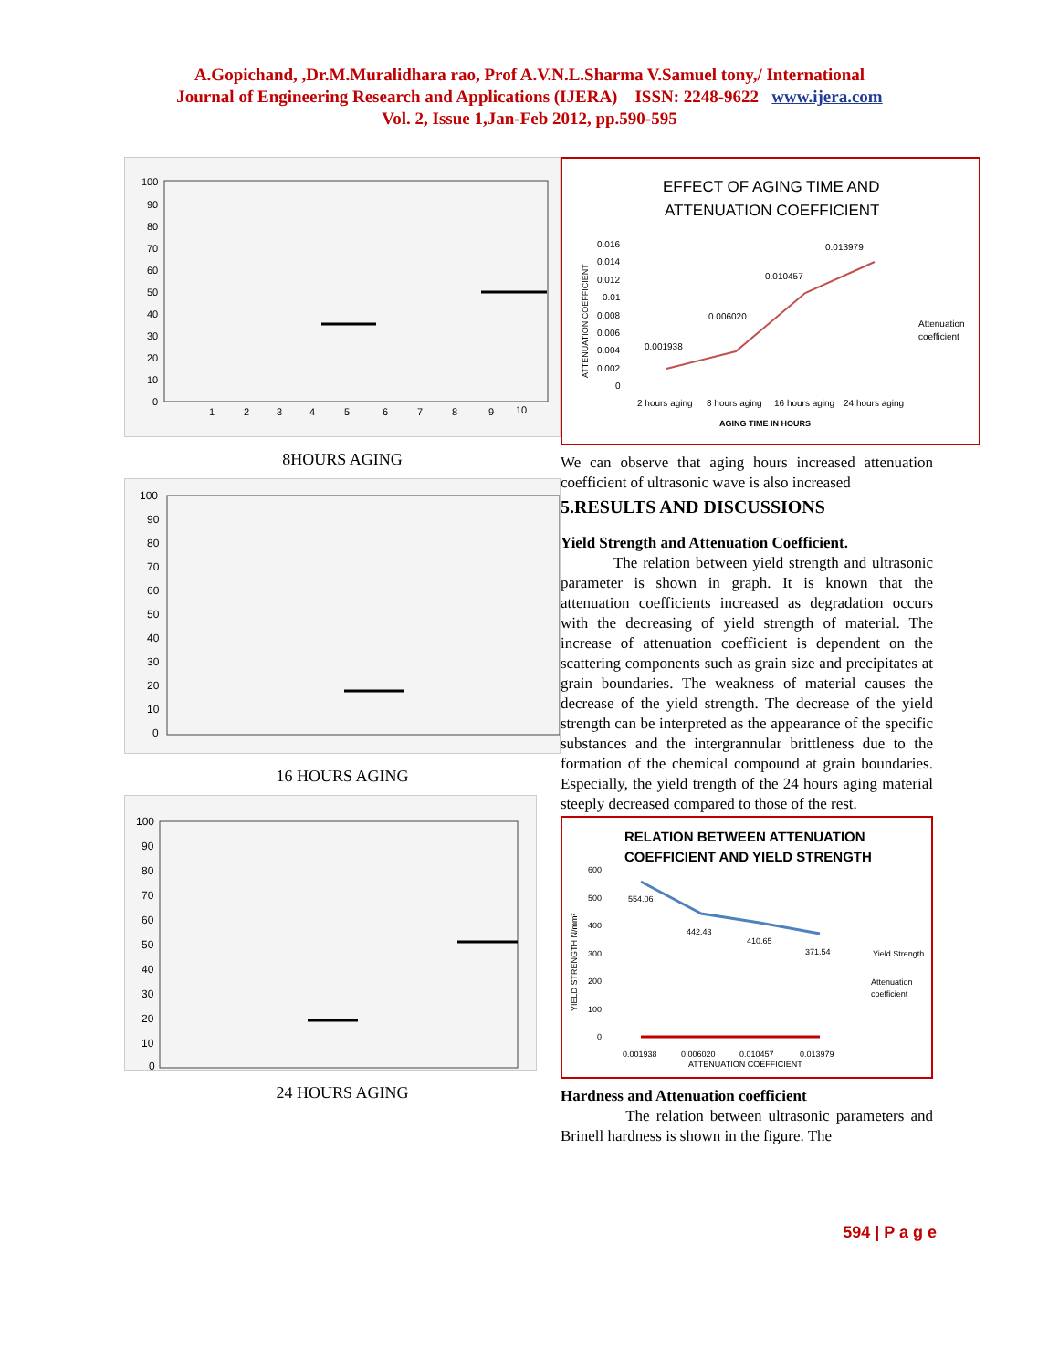A.Gopichand, ,Dr.M.Muralidhara rao, Prof A.V.N.L.Sharma V.Samuel tony,/ International
Journal of Engineering Research and Applications (IJERA) ISSN: 2248-9622 www.ijera.com
Vol. 2, Issue 1,Jan-Feb 2012, pp.590-595
100
90
80
70
60
50
40
30
20
10
0
1
2
3
4
5
6
7
8
9
10
8HOURS AGING
100
90
80
70
60
50
40
30
20
10
0
16 HOURS AGING
100
90
80
70
60
50
40
30
20
10
0
24 HOURS AGING
EFFECT OF AGING TIME AND
ATTENUATION COEFFICIENT
0.016
0.014
0.012
0.01
0.008
0.006
0.004
0.002
0
0.001938
0.006020
0.010457
0.013979
2 hours aging
8 hours aging
16 hours aging
24 hours aging
AGING TIME IN HOURS
Attenuation
coefficient
ATTENUATION COEFFICIENT
We can observe that aging hours increased attenuation coefficient of ultrasonic wave is also increased
5.RESULTS AND DISCUSSIONS
Yield Strength and Attenuation Coefficient.
The relation between yield strength and ultrasonic parameter is shown in graph. It is known that the attenuation coefficients increased as degradation occurs with the decreasing of yield strength of material. The increase of attenuation coefficient is dependent on the scattering components such as grain size and precipitates at grain boundaries. The weakness of material causes the decrease of the yield strength. The decrease of the yield strength can be interpreted as the appearance of the specific substances and the intergrannular brittleness due to the formation of the chemical compound at grain boundaries. Especially, the yield trength of the 24 hours aging material steeply decreased compared to those of the rest.
RELATION BETWEEN ATTENUATION
COEFFICIENT AND YIELD STRENGTH
600
500
400
300
200
100
0
554.06
442.43
410.65
371.54
Yield Strength
Attenuation
coefficient
0.001938
0.006020
0.010457
0.013979
ATTENUATION COEFFICIENT
YIELD STRENGTH N/mm²
Hardness and Attenuation coefficient
The relation between ultrasonic parameters and Brinell hardness is shown in the figure. The
594 | P a g e